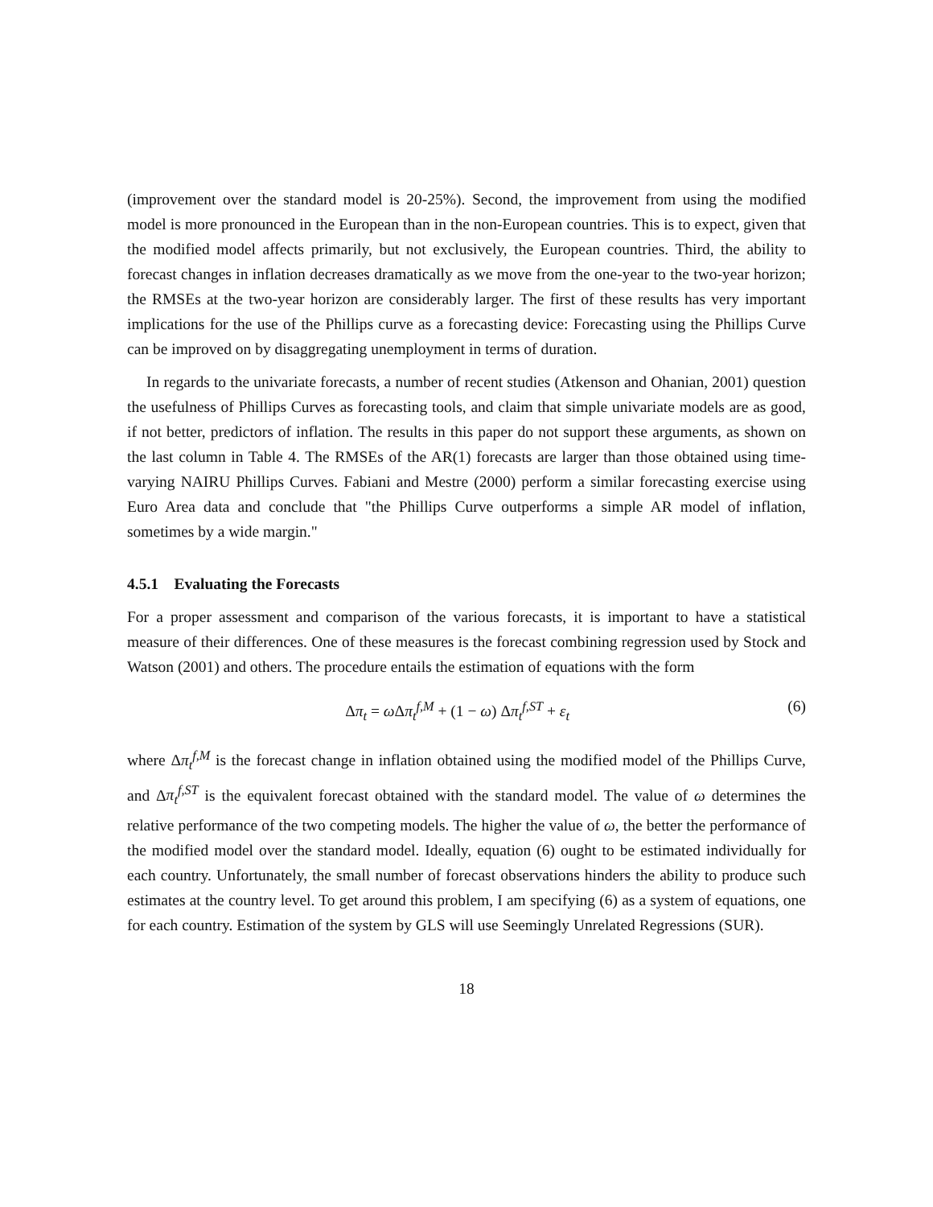(improvement over the standard model is 20-25%). Second, the improvement from using the modified model is more pronounced in the European than in the non-European countries. This is to expect, given that the modified model affects primarily, but not exclusively, the European countries. Third, the ability to forecast changes in inflation decreases dramatically as we move from the one-year to the two-year horizon; the RMSEs at the two-year horizon are considerably larger. The first of these results has very important implications for the use of the Phillips curve as a forecasting device: Forecasting using the Phillips Curve can be improved on by disaggregating unemployment in terms of duration.
In regards to the univariate forecasts, a number of recent studies (Atkenson and Ohanian, 2001) question the usefulness of Phillips Curves as forecasting tools, and claim that simple univariate models are as good, if not better, predictors of inflation. The results in this paper do not support these arguments, as shown on the last column in Table 4. The RMSEs of the AR(1) forecasts are larger than those obtained using time-varying NAIRU Phillips Curves. Fabiani and Mestre (2000) perform a similar forecasting exercise using Euro Area data and conclude that "the Phillips Curve outperforms a simple AR model of inflation, sometimes by a wide margin."
4.5.1 Evaluating the Forecasts
For a proper assessment and comparison of the various forecasts, it is important to have a statistical measure of their differences. One of these measures is the forecast combining regression used by Stock and Watson (2001) and others. The procedure entails the estimation of equations with the form
Δπ<sub>t</sub> = ω Δπ<sub>t</sub><sup>f,M</sup> + (1 − ω) Δπ<sub>t</sub><sup>f,ST</sup> + ε<sub>t</sub> (6)
where Δπ<sub>t</sub><sup>f,M</sup> is the forecast change in inflation obtained using the modified model of the Phillips Curve, and Δπ<sub>t</sub><sup>f,ST</sup> is the equivalent forecast obtained with the standard model. The value of ω determines the relative performance of the two competing models. The higher the value of ω, the better the performance of the modified model over the standard model. Ideally, equation (6) ought to be estimated individually for each country. Unfortunately, the small number of forecast observations hinders the ability to produce such estimates at the country level. To get around this problem, I am specifying (6) as a system of equations, one for each country. Estimation of the system by GLS will use Seemingly Unrelated Regressions (SUR).
18